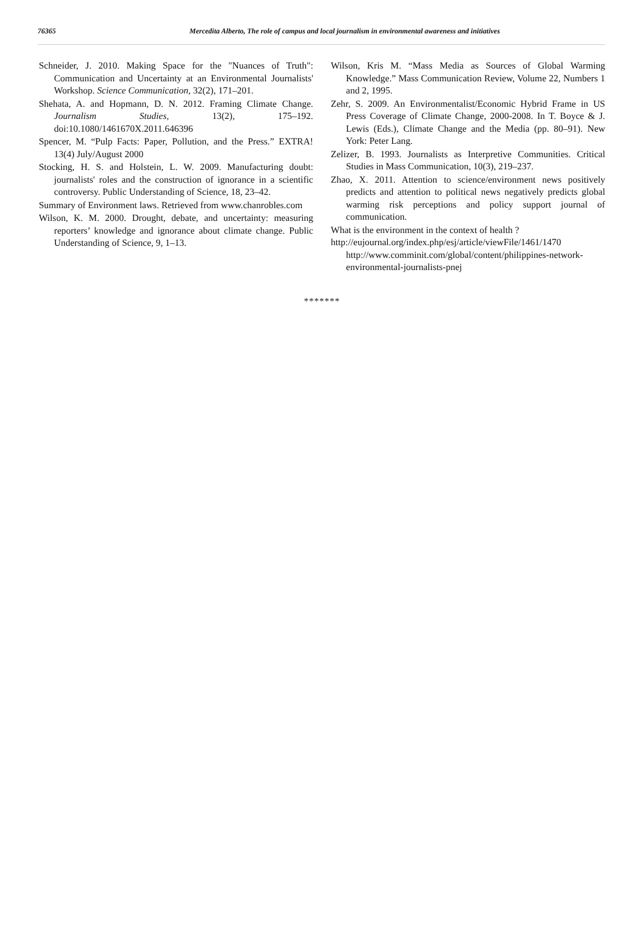76365 Mercedita Alberto, The role of campus and local journalism in environmental awareness and initiatives
Schneider, J. 2010. Making Space for the "Nuances of Truth": Communication and Uncertainty at an Environmental Journalists' Workshop. Science Communication, 32(2), 171–201.
Shehata, A. and Hopmann, D. N. 2012. Framing Climate Change. Journalism Studies, 13(2), 175–192. doi:10.1080/1461670X.2011.646396
Spencer, M. “Pulp Facts: Paper, Pollution, and the Press.” EXTRA! 13(4) July/August 2000
Stocking, H. S. and Holstein, L. W. 2009. Manufacturing doubt: journalists' roles and the construction of ignorance in a scientific controversy. Public Understanding of Science, 18, 23–42.
Summary of Environment laws. Retrieved from www.chanrobles.com
Wilson, K. M. 2000. Drought, debate, and uncertainty: measuring reporters’ knowledge and ignorance about climate change. Public Understanding of Science, 9, 1–13.
Wilson, Kris M. “Mass Media as Sources of Global Warming Knowledge.” Mass Communication Review, Volume 22, Numbers 1 and 2, 1995.
Zehr, S. 2009. An Environmentalist/Economic Hybrid Frame in US Press Coverage of Climate Change, 2000-2008. In T. Boyce & J. Lewis (Eds.), Climate Change and the Media (pp. 80–91). New York: Peter Lang.
Zelizer, B. 1993. Journalists as Interpretive Communities. Critical Studies in Mass Communication, 10(3), 219–237.
Zhao, X. 2011. Attention to science/environment news positively predicts and attention to political news negatively predicts global warming risk perceptions and policy support journal of communication.
What is the environment in the context of health ?
http://eujournal.org/index.php/esj/article/viewFile/1461/1470 http://www.comminit.com/global/content/philippines-network- environmental-journalists-pnej
*******